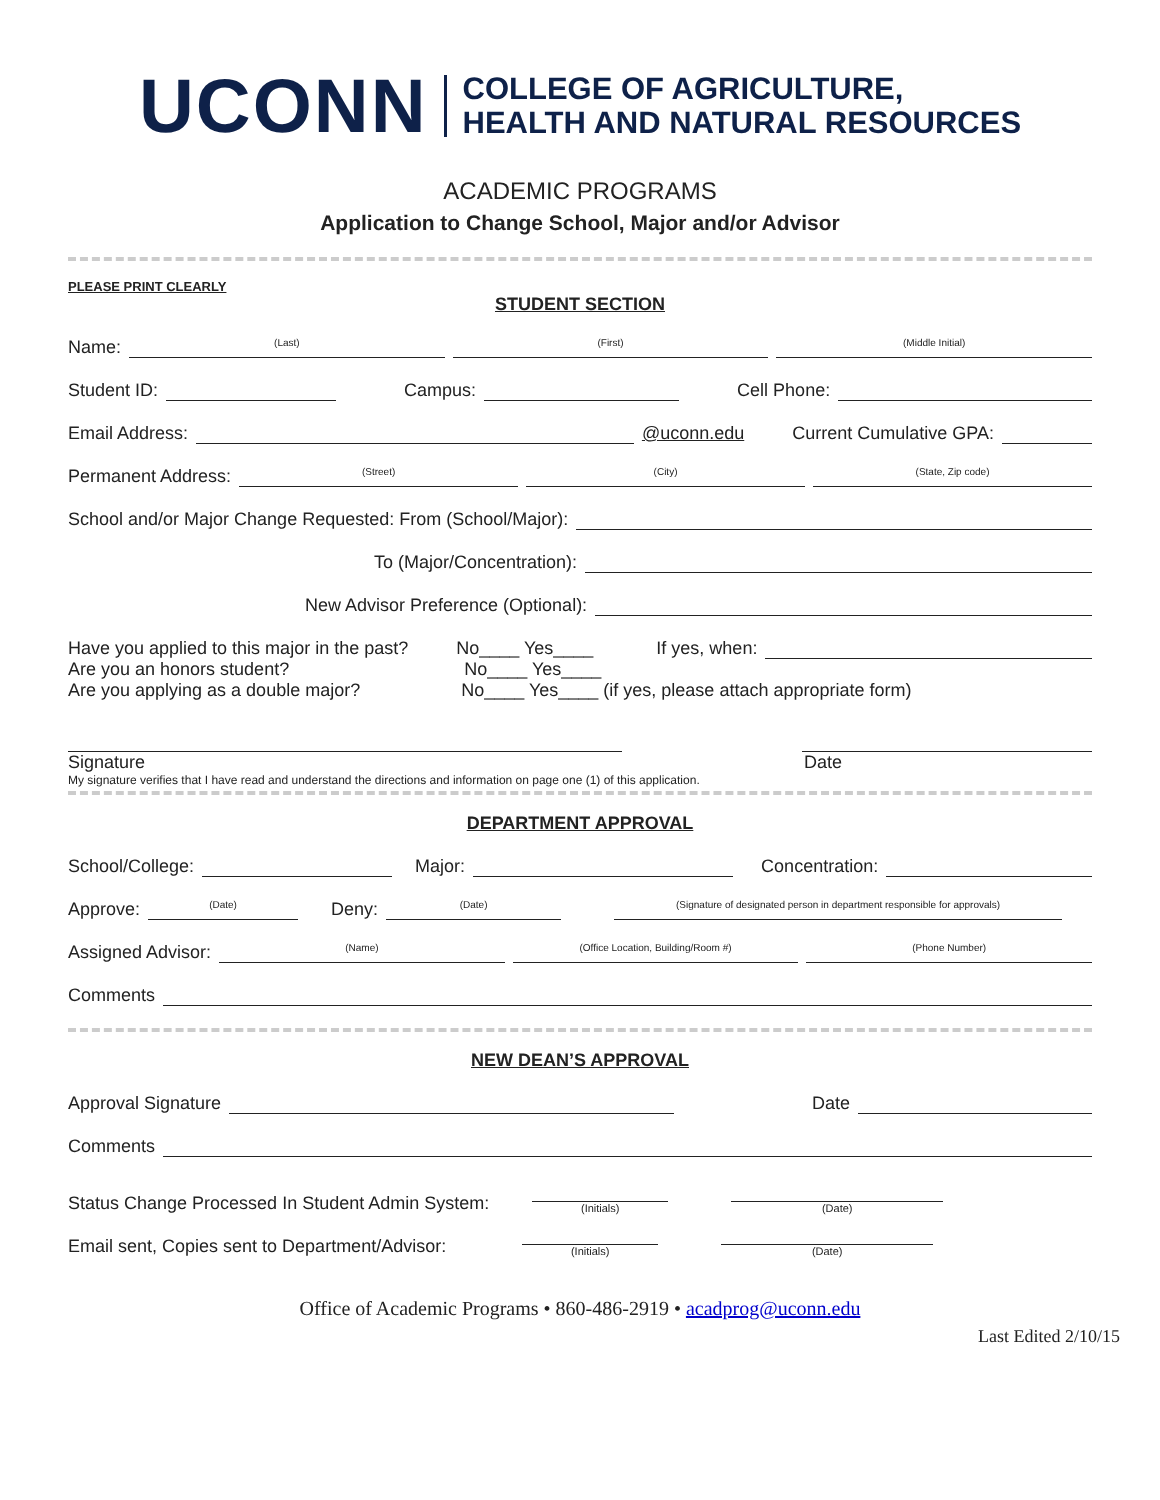UCONN COLLEGE OF AGRICULTURE,
HEALTH AND NATURAL RESOURCES
ACADEMIC PROGRAMS
Application to Change School, Major and/or Advisor
PLEASE PRINT CLEARLY
STUDENT SECTION
Name: (Last) (First) (Middle Initial)
Student ID: Campus: Cell Phone:
Email Address: @uconn.edu Current Cumulative GPA:
Permanent Address: (Street) (City) (State, Zip code)
School and/or Major Change Requested: From (School/Major):
To (Major/Concentration):
New Advisor Preference (Optional):
Have you applied to this major in the past? No____ Yes____ If yes, when:
Are you an honors student? No____ Yes____
Are you applying as a double major? No____ Yes____ (if yes, please attach appropriate form)
Signature Date
My signature verifies that I have read and understand the directions and information on page one (1) of this application.
DEPARTMENT APPROVAL
School/College: Major: Concentration:
Approve: (Date) Deny: (Date) (Signature of designated person in department responsible for approvals)
Assigned Advisor: (Name) (Office Location, Building/Room #) (Phone Number)
Comments
NEW DEAN’S APPROVAL
Approval Signature Date
Comments
Status Change Processed In Student Admin System: (Initials) (Date)
Email sent, Copies sent to Department/Advisor: (Initials) (Date)
Office of Academic Programs • 860-486-2919 • acadprog@uconn.edu
Last Edited 2/10/15